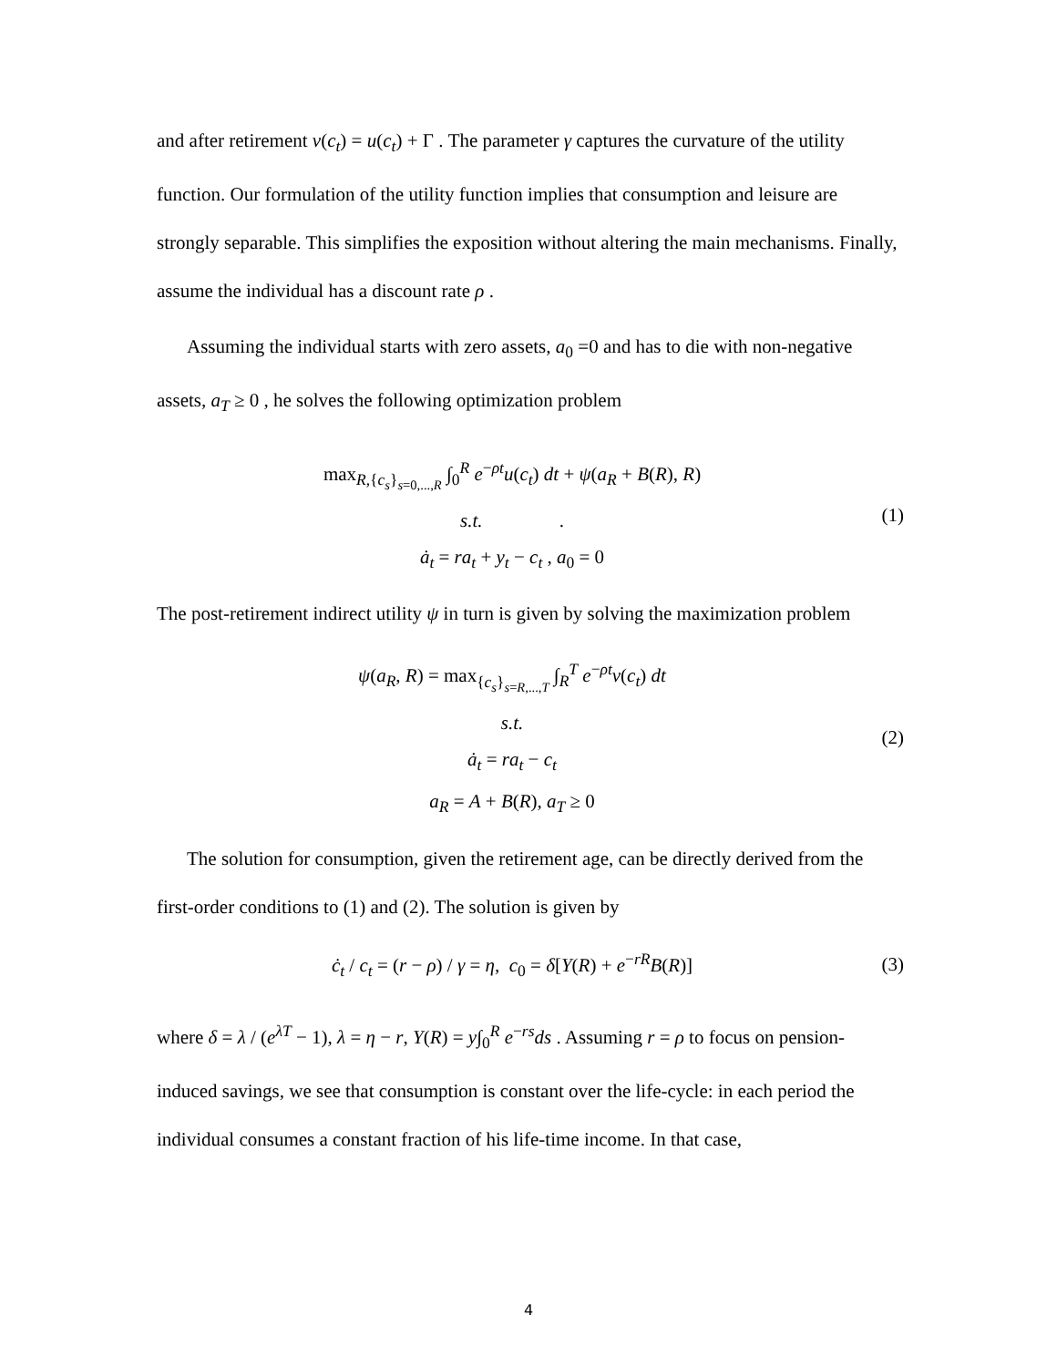and after retirement v(c<sub>t</sub>) = u(c<sub>t</sub>) + Γ . The parameter γ captures the curvature of the utility function. Our formulation of the utility function implies that consumption and leisure are strongly separable. This simplifies the exposition without altering the main mechanisms. Finally, assume the individual has a discount rate ρ .
Assuming the individual starts with zero assets, a<sub>0</sub> =0 and has to die with non-negative assets, a<sub>T</sub> ≥ 0 , he solves the following optimization problem
max<sub>R,{c<sub>s</sub>}<sub>s=0,...,R</sub></sub> ∫<sub>0</sub><sup>R</sup> e<sup>−ρt</sup>u(c<sub>t</sub>) dt + ψ(a<sub>R</sub> + B(R), R)
s.t. .
ȧ<sub>t</sub> = ra<sub>t</sub> + y<sub>t</sub> − c<sub>t</sub> , a<sub>0</sub> = 0
(1)
The post-retirement indirect utility ψ in turn is given by solving the maximization problem
ψ(a<sub>R</sub>, R) = max<sub>{c<sub>s</sub>}<sub>s=R,...,T</sub></sub> ∫<sub>R</sub><sup>T</sup> e<sup>−ρt</sup>v(c<sub>t</sub>) dt
s.t.
ȧ<sub>t</sub> = ra<sub>t</sub> − c<sub>t</sub>
a<sub>R</sub> = A + B(R), a<sub>T</sub> ≥ 0
(2)
The solution for consumption, given the retirement age, can be directly derived from the first-order conditions to (1) and (2). The solution is given by
ċ<sub>t</sub> / c<sub>t</sub> = (r − ρ) / γ = η, c<sub>0</sub> = δ[Y(R) + e<sup>−rR</sup>B(R)]
(3)
where δ = λ / (e<sup>λT</sup> − 1), λ = η − r, Y(R) = y∫<sub>0</sub><sup>R</sup> e<sup>−rs</sup>ds . Assuming r = ρ to focus on pension-induced savings, we see that consumption is constant over the life-cycle: in each period the individual consumes a constant fraction of his life-time income. In that case,
4